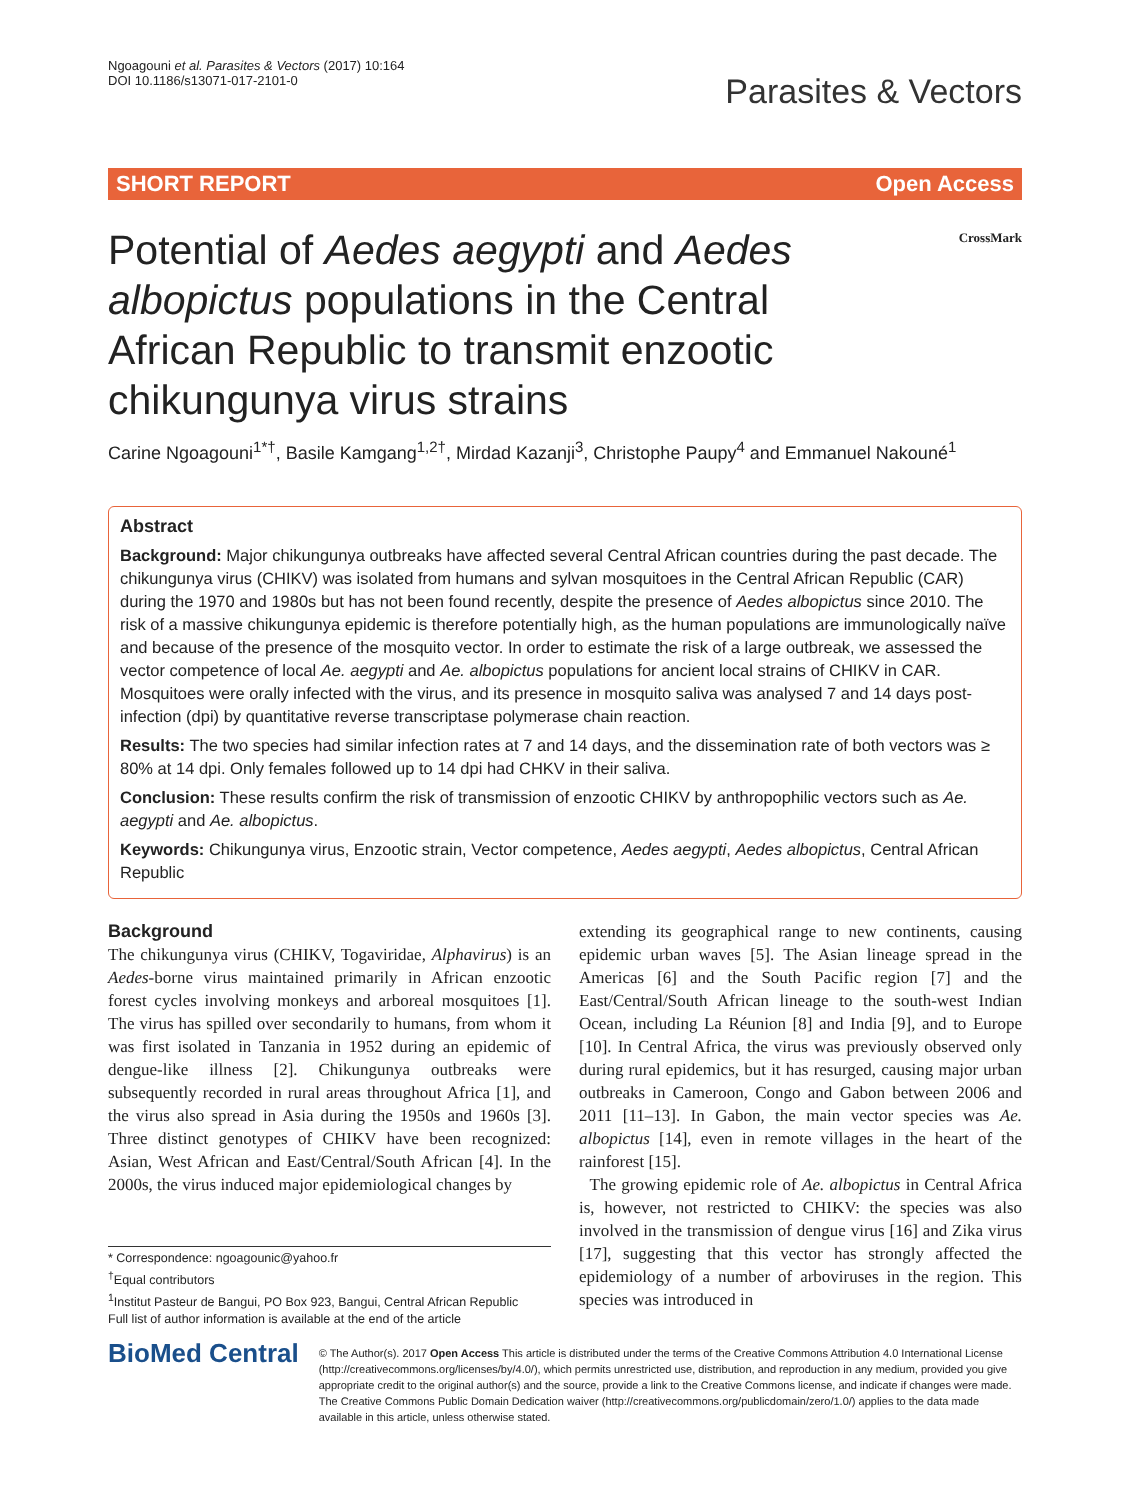Ngoagouni et al. Parasites & Vectors (2017) 10:164
DOI 10.1186/s13071-017-2101-0
Parasites & Vectors
SHORT REPORT Open Access
Potential of Aedes aegypti and Aedes albopictus populations in the Central African Republic to transmit enzootic chikungunya virus strains
CrossMark
Carine Ngoagouni<sup>1*†</sup>, Basile Kamgang<sup>1,2†</sup>, Mirdad Kazanji<sup>3</sup>, Christophe Paupy<sup>4</sup> and Emmanuel Nakouné<sup>1</sup>
Abstract
Background: Major chikungunya outbreaks have affected several Central African countries during the past decade. The chikungunya virus (CHIKV) was isolated from humans and sylvan mosquitoes in the Central African Republic (CAR) during the 1970 and 1980s but has not been found recently, despite the presence of Aedes albopictus since 2010. The risk of a massive chikungunya epidemic is therefore potentially high, as the human populations are immunologically naïve and because of the presence of the mosquito vector. In order to estimate the risk of a large outbreak, we assessed the vector competence of local Ae. aegypti and Ae. albopictus populations for ancient local strains of CHIKV in CAR. Mosquitoes were orally infected with the virus, and its presence in mosquito saliva was analysed 7 and 14 days post-infection (dpi) by quantitative reverse transcriptase polymerase chain reaction.
Results: The two species had similar infection rates at 7 and 14 days, and the dissemination rate of both vectors was ≥ 80% at 14 dpi. Only females followed up to 14 dpi had CHKV in their saliva.
Conclusion: These results confirm the risk of transmission of enzootic CHIKV by anthropophilic vectors such as Ae. aegypti and Ae. albopictus.
Keywords: Chikungunya virus, Enzootic strain, Vector competence, Aedes aegypti, Aedes albopictus, Central African Republic
Background
The chikungunya virus (CHIKV, Togaviridae, Alphavirus) is an Aedes-borne virus maintained primarily in African enzootic forest cycles involving monkeys and arboreal mosquitoes [1]. The virus has spilled over secondarily to humans, from whom it was first isolated in Tanzania in 1952 during an epidemic of dengue-like illness [2]. Chikungunya outbreaks were subsequently recorded in rural areas throughout Africa [1], and the virus also spread in Asia during the 1950s and 1960s [3]. Three distinct genotypes of CHIKV have been recognized: Asian, West African and East/Central/South African [4]. In the 2000s, the virus induced major epidemiological changes by
* Correspondence: ngoagounic@yahoo.fr
<sup>†</sup> Equal contributors
<sup>1</sup> Institut Pasteur de Bangui, PO Box 923, Bangui, Central African Republic
Full list of author information is available at the end of the article
extending its geographical range to new continents, causing epidemic urban waves [5]. The Asian lineage spread in the Americas [6] and the South Pacific region [7] and the East/Central/South African lineage to the south-west Indian Ocean, including La Réunion [8] and India [9], and to Europe [10]. In Central Africa, the virus was previously observed only during rural epidemics, but it has resurged, causing major urban outbreaks in Cameroon, Congo and Gabon between 2006 and 2011 [11–13]. In Gabon, the main vector species was Ae. albopictus [14], even in remote villages in the heart of the rainforest [15].
The growing epidemic role of Ae. albopictus in Central Africa is, however, not restricted to CHIKV: the species was also involved in the transmission of dengue virus [16] and Zika virus [17], suggesting that this vector has strongly affected the epidemiology of a number of arboviruses in the region. This species was introduced in
BioMed Central
© The Author(s). 2017 Open Access This article is distributed under the terms of the Creative Commons Attribution 4.0 International License (http://creativecommons.org/licenses/by/4.0/), which permits unrestricted use, distribution, and reproduction in any medium, provided you give appropriate credit to the original author(s) and the source, provide a link to the Creative Commons license, and indicate if changes were made. The Creative Commons Public Domain Dedication waiver (http://creativecommons.org/publicdomain/zero/1.0/) applies to the data made available in this article, unless otherwise stated.